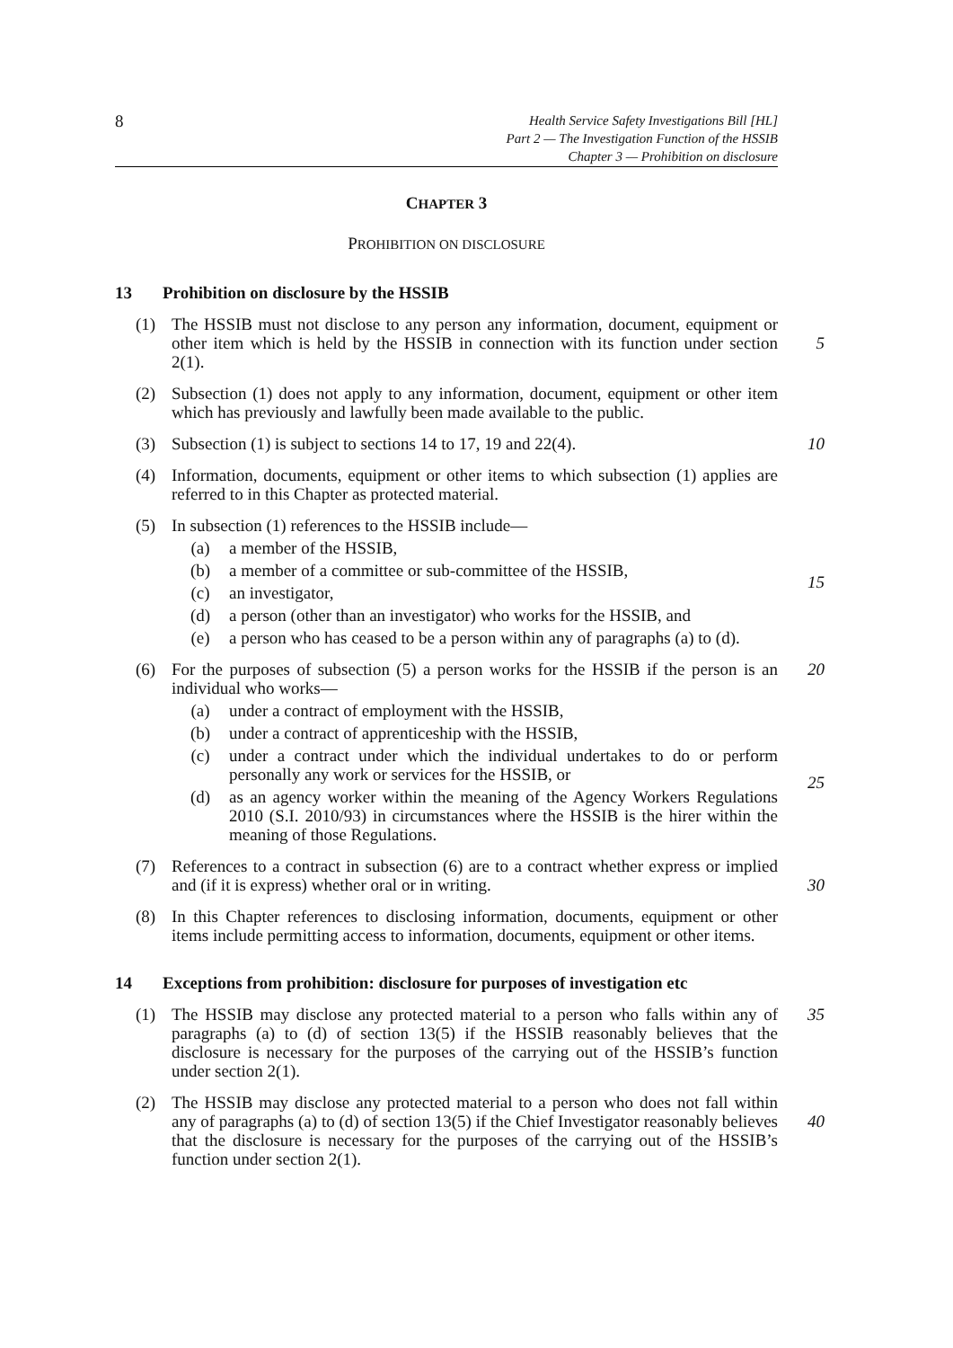8
Health Service Safety Investigations Bill [HL]
Part 2 — The Investigation Function of the HSSIB
Chapter 3 — Prohibition on disclosure
CHAPTER 3
PROHIBITION ON DISCLOSURE
13 Prohibition on disclosure by the HSSIB
(1) The HSSIB must not disclose to any person any information, document, equipment or other item which is held by the HSSIB in connection with its function under section 2(1).
5
(2) Subsection (1) does not apply to any information, document, equipment or other item which has previously and lawfully been made available to the public.
(3) Subsection (1) is subject to sections 14 to 17, 19 and 22(4).
10
(4) Information, documents, equipment or other items to which subsection (1) applies are referred to in this Chapter as protected material.
(5) In subsection (1) references to the HSSIB include—
(a) a member of the HSSIB,
(b) a member of a committee or sub-committee of the HSSIB,
(c) an investigator,
(d) a person (other than an investigator) who works for the HSSIB, and
(e) a person who has ceased to be a person within any of paragraphs (a) to (d).
15
(6) For the purposes of subsection (5) a person works for the HSSIB if the person is an individual who works—
(a) under a contract of employment with the HSSIB,
(b) under a contract of apprenticeship with the HSSIB,
(c) under a contract under which the individual undertakes to do or perform personally any work or services for the HSSIB, or
(d) as an agency worker within the meaning of the Agency Workers Regulations 2010 (S.I. 2010/93) in circumstances where the HSSIB is the hirer within the meaning of those Regulations.
20
25
(7) References to a contract in subsection (6) are to a contract whether express or implied and (if it is express) whether oral or in writing.
30
(8) In this Chapter references to disclosing information, documents, equipment or other items include permitting access to information, documents, equipment or other items.
14 Exceptions from prohibition: disclosure for purposes of investigation etc
(1) The HSSIB may disclose any protected material to a person who falls within any of paragraphs (a) to (d) of section 13(5) if the HSSIB reasonably believes that the disclosure is necessary for the purposes of the carrying out of the HSSIB’s function under section 2(1).
35
(2) The HSSIB may disclose any protected material to a person who does not fall within any of paragraphs (a) to (d) of section 13(5) if the Chief Investigator reasonably believes that the disclosure is necessary for the purposes of the carrying out of the HSSIB’s function under section 2(1).
40